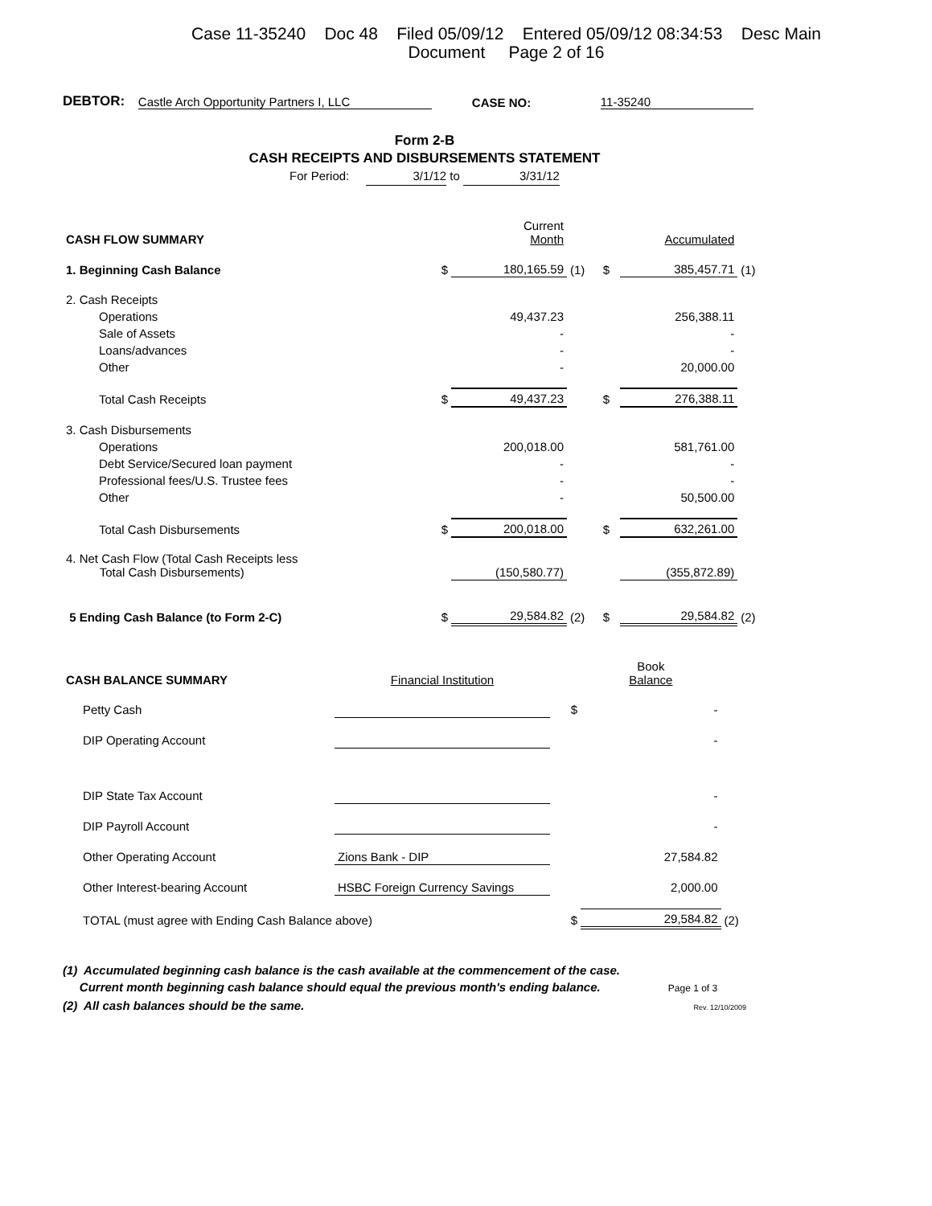Case 11-35240 Doc 48 Filed 05/09/12 Entered 05/09/12 08:34:53 Desc Main
Document Page 2 of 16
DEBTOR: Castle Arch Opportunity Partners I, LLC CASE NO: 11-35240
Form 2-B
CASH RECEIPTS AND DISBURSEMENTS STATEMENT
For Period: 3/1/12 to 3/31/12
| CASH FLOW SUMMARY | | Current Month | | | Accumulated | |
| 1. Beginning Cash Balance | $ | 180,165.59 | (1) | $ | 385,457.71 | (1) |
| 2. Cash Receipts | | | | | | |
| Operations | | 49,437.23 | | | 256,388.11 | |
| Sale of Assets | | - | | | - | |
| Loans/advances | | - | | | - | |
| Other | | - | | | 20,000.00 | |
| Total Cash Receipts | $ | 49,437.23 | | $ | 276,388.11 | |
| 3. Cash Disbursements | | | | | | |
| Operations | | 200,018.00 | | | 581,761.00 | |
| Debt Service/Secured loan payment | | - | | | - | |
| Professional fees/U.S. Trustee fees | | - | | | - | |
| Other | | - | | | 50,500.00 | |
| Total Cash Disbursements | $ | 200,018.00 | | $ | 632,261.00 | |
| 4. Net Cash Flow (Total Cash Receipts less Total Cash Disbursements) | | (150,580.77) | | | (355,872.89) | |
| 5 Ending Cash Balance (to Form 2-C) | $ | 29,584.82 | (2) | $ | 29,584.82 | (2) |
| CASH BALANCE SUMMARY | Financial Institution | | Book Balance | |
| Petty Cash | | $ | - | |
| DIP Operating Account | | | - | |
| DIP State Tax Account | | | - | |
| DIP Payroll Account | | | - | |
| Other Operating Account | Zions Bank - DIP | | 27,584.82 | |
| Other Interest-bearing Account | HSBC Foreign Currency Savings | | 2,000.00 | |
| TOTAL (must agree with Ending Cash Balance above) | | $ | 29,584.82 | (2) |
(1) Accumulated beginning cash balance is the cash available at the commencement of the case.
Current month beginning cash balance should equal the previous month's ending balance. Page 1 of 3
(2) All cash balances should be the same. Rev. 12/10/2009